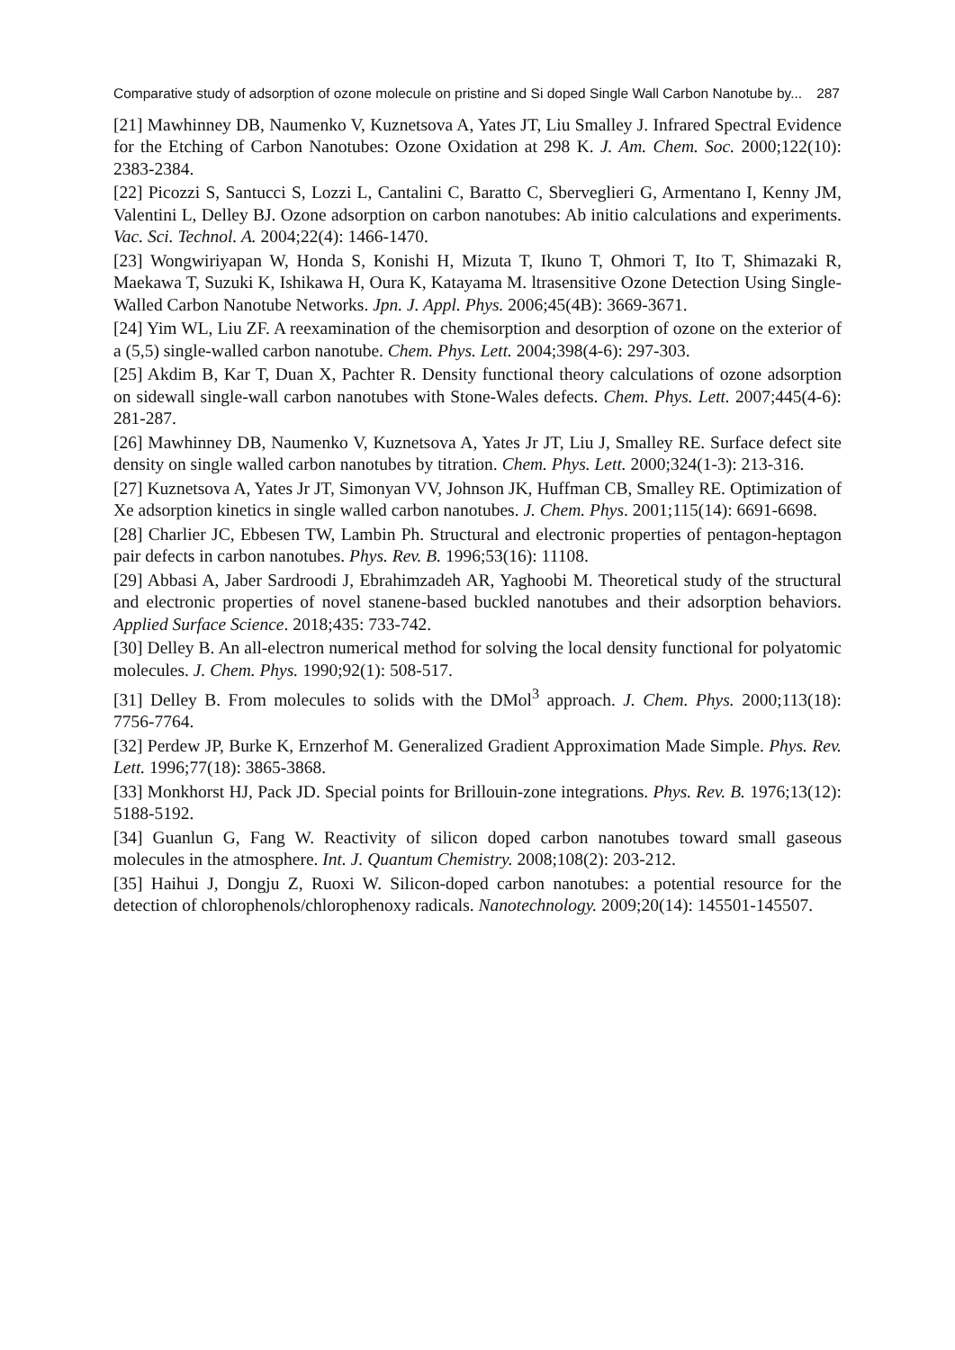Comparative study of adsorption of ozone molecule on pristine and Si doped Single Wall Carbon Nanotube by... 287
[21] Mawhinney DB, Naumenko V, Kuznetsova A, Yates JT, Liu Smalley J. Infrared Spectral Evidence for the Etching of Carbon Nanotubes: Ozone Oxidation at 298 K. J. Am. Chem. Soc. 2000;122(10): 2383-2384.
[22] Picozzi S, Santucci S, Lozzi L, Cantalini C, Baratto C, Sberveglieri G, Armentano I, Kenny JM, Valentini L, Delley BJ. Ozone adsorption on carbon nanotubes: Ab initio calculations and experiments. Vac. Sci. Technol. A. 2004;22(4): 1466-1470.
[23] Wongwiriyapan W, Honda S, Konishi H, Mizuta T, Ikuno T, Ohmori T, Ito T, Shimazaki R, Maekawa T, Suzuki K, Ishikawa H, Oura K, Katayama M. ltrasensitive Ozone Detection Using Single-Walled Carbon Nanotube Networks. Jpn. J. Appl. Phys. 2006;45(4B): 3669-3671.
[24] Yim WL, Liu ZF. A reexamination of the chemisorption and desorption of ozone on the exterior of a (5,5) single-walled carbon nanotube. Chem. Phys. Lett. 2004;398(4-6): 297-303.
[25] Akdim B, Kar T, Duan X, Pachter R. Density functional theory calculations of ozone adsorption on sidewall single-wall carbon nanotubes with Stone-Wales defects. Chem. Phys. Lett. 2007;445(4-6): 281-287.
[26] Mawhinney DB, Naumenko V, Kuznetsova A, Yates Jr JT, Liu J, Smalley RE. Surface defect site density on single walled carbon nanotubes by titration. Chem. Phys. Lett. 2000;324(1-3): 213-316.
[27] Kuznetsova A, Yates Jr JT, Simonyan VV, Johnson JK, Huffman CB, Smalley RE. Optimization of Xe adsorption kinetics in single walled carbon nanotubes. J. Chem. Phys. 2001;115(14): 6691-6698.
[28] Charlier JC, Ebbesen TW, Lambin Ph. Structural and electronic properties of pentagon-heptagon pair defects in carbon nanotubes. Phys. Rev. B. 1996;53(16): 11108.
[29] Abbasi A, Jaber Sardroodi J, Ebrahimzadeh AR, Yaghoobi M. Theoretical study of the structural and electronic properties of novel stanene-based buckled nanotubes and their adsorption behaviors. Applied Surface Science. 2018;435: 733-742.
[30] Delley B. An all-electron numerical method for solving the local density functional for polyatomic molecules. J. Chem. Phys. 1990;92(1): 508-517.
[31] Delley B. From molecules to solids with the DMol<sup>3</sup> approach. J. Chem. Phys. 2000;113(18): 7756-7764.
[32] Perdew JP, Burke K, Ernzerhof M. Generalized Gradient Approximation Made Simple. Phys. Rev. Lett. 1996;77(18): 3865-3868.
[33] Monkhorst HJ, Pack JD. Special points for Brillouin-zone integrations. Phys. Rev. B. 1976;13(12): 5188-5192.
[34] Guanlun G, Fang W. Reactivity of silicon doped carbon nanotubes toward small gaseous molecules in the atmosphere. Int. J. Quantum Chemistry. 2008;108(2): 203-212.
[35] Haihui J, Dongju Z, Ruoxi W. Silicon-doped carbon nanotubes: a potential resource for the detection of chlorophenols/chlorophenoxy radicals. Nanotechnology. 2009;20(14): 145501-145507.